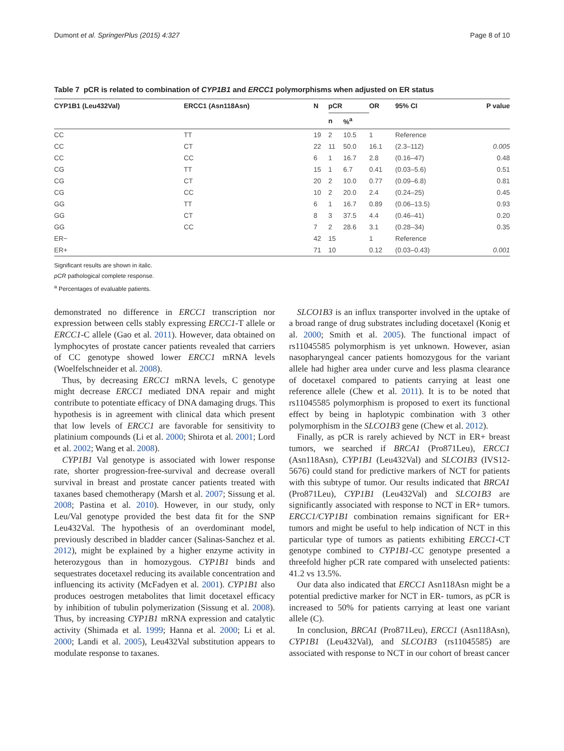Dumont et al. SpringerPlus (2015) 4:327 Page 8 of 10
Table 7 pCR is related to combination of CYP1B1 and ERCC1 polymorphisms when adjusted on ER status
| CYP1B1 (Leu432Val) | ERCC1 (Asn118Asn) | N | pCR | | OR | 95% CI | P value |
| --- | --- | --- | --- | --- | --- | --- | --- |
| | | | n | %<sup>a</sup> | | | |
| CC | TT | 19 | 2 | 10.5 | 1 | Reference | |
| CC | CT | 22 | 11 | 50.0 | 16.1 | (2.3–112) | 0.005 |
| CC | CC | 6 | 1 | 16.7 | 2.8 | (0.16–47) | 0.48 |
| CG | TT | 15 | 1 | 6.7 | 0.41 | (0.03–5.6) | 0.51 |
| CG | CT | 20 | 2 | 10.0 | 0.77 | (0.09–6.8) | 0.81 |
| CG | CC | 10 | 2 | 20.0 | 2.4 | (0.24–25) | 0.45 |
| GG | TT | 6 | 1 | 16.7 | 0.89 | (0.06–13.5) | 0.93 |
| GG | CT | 8 | 3 | 37.5 | 4.4 | (0.46–41) | 0.20 |
| GG | CC | 7 | 2 | 28.6 | 3.1 | (0.28–34) | 0.35 |
| ER− | | 42 | 15 | | 1 | Reference | |
| ER+ | | 71 | 10 | | 0.12 | (0.03–0.43) | 0.001 |
Significant results are shown in italic.
pCR pathological complete response.
<sup>a</sup> Percentages of evaluable patients.
demonstrated no difference in ERCC1 transcription nor expression between cells stably expressing ERCC1-T allele or ERCC1-C allele (Gao et al. 2011). However, data obtained on lymphocytes of prostate cancer patients revealed that carriers of CC genotype showed lower ERCC1 mRNA levels (Woelfelschneider et al. 2008).
Thus, by decreasing ERCC1 mRNA levels, C genotype might decrease ERCC1 mediated DNA repair and might contribute to potentiate efficacy of DNA damaging drugs. This hypothesis is in agreement with clinical data which present that low levels of ERCC1 are favorable for sensitivity to platinium compounds (Li et al. 2000; Shirota et al. 2001; Lord et al. 2002; Wang et al. 2008).
CYP1B1 Val genotype is associated with lower response rate, shorter progression-free-survival and decrease overall survival in breast and prostate cancer patients treated with taxanes based chemotherapy (Marsh et al. 2007; Sissung et al. 2008; Pastina et al. 2010). However, in our study, only Leu/Val genotype provided the best data fit for the SNP Leu432Val. The hypothesis of an overdominant model, previously described in bladder cancer (Salinas-Sanchez et al. 2012), might be explained by a higher enzyme activity in heterozygous than in homozygous. CYP1B1 binds and sequestrates docetaxel reducing its available concentration and influencing its activity (McFadyen et al. 2001). CYP1B1 also produces oestrogen metabolites that limit docetaxel efficacy by inhibition of tubulin polymerization (Sissung et al. 2008). Thus, by increasing CYP1B1 mRNA expression and catalytic activity (Shimada et al. 1999; Hanna et al. 2000; Li et al. 2000; Landi et al. 2005), Leu432Val substitution appears to modulate response to taxanes.
SLCO1B3 is an influx transporter involved in the uptake of a broad range of drug substrates including docetaxel (Konig et al. 2000; Smith et al. 2005). The functional impact of rs11045585 polymorphism is yet unknown. However, asian nasopharyngeal cancer patients homozygous for the variant allele had higher area under curve and less plasma clearance of docetaxel compared to patients carrying at least one reference allele (Chew et al. 2011). It is to be noted that rs11045585 polymorphism is proposed to exert its functional effect by being in haplotypic combination with 3 other polymorphism in the SLCO1B3 gene (Chew et al. 2012).
Finally, as pCR is rarely achieved by NCT in ER+ breast tumors, we searched if BRCA1 (Pro871Leu), ERCC1 (Asn118Asn), CYP1B1 (Leu432Val) and SLCO1B3 (IVS12-5676) could stand for predictive markers of NCT for patients with this subtype of tumor. Our results indicated that BRCA1 (Pro871Leu), CYP1B1 (Leu432Val) and SLCO1B3 are significantly associated with response to NCT in ER+ tumors. ERCC1/CYP1B1 combination remains significant for ER+ tumors and might be useful to help indication of NCT in this particular type of tumors as patients exhibiting ERCC1-CT genotype combined to CYP1B1-CC genotype presented a threefold higher pCR rate compared with unselected patients: 41.2 vs 13.5%.
Our data also indicated that ERCC1 Asn118Asn might be a potential predictive marker for NCT in ER- tumors, as pCR is increased to 50% for patients carrying at least one variant allele (C).
In conclusion, BRCA1 (Pro871Leu), ERCC1 (Asn118Asn), CYP1B1 (Leu432Val), and SLCO1B3 (rs11045585) are associated with response to NCT in our cohort of breast cancer